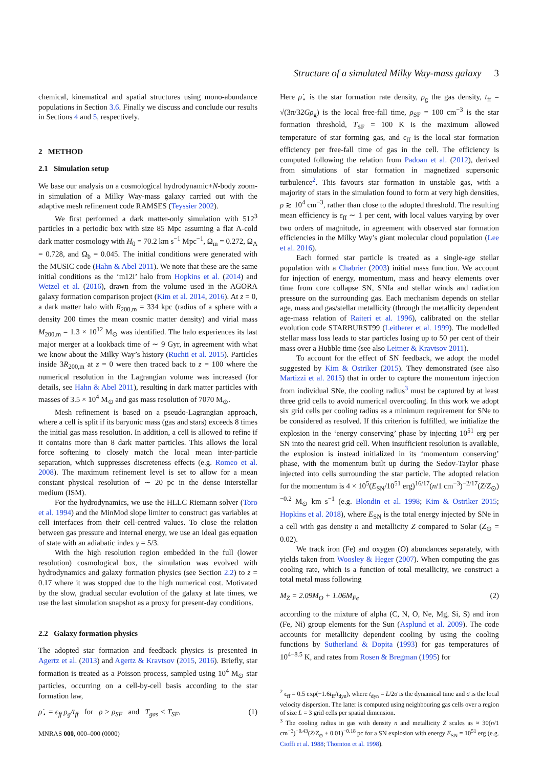Structure of a simulated Milky Way-mass galaxy 3
chemical, kinematical and spatial structures using mono-abundance populations in Section 3.6. Finally we discuss and conclude our results in Sections 4 and 5, respectively.
2 METHOD
2.1 Simulation setup
We base our analysis on a cosmological hydrodynamic+N-body zoom-in simulation of a Milky Way-mass galaxy carried out with the adaptive mesh refinement code RAMSES (Teyssier 2002).
We first performed a dark matter-only simulation with 512<sup>3</sup> particles in a periodic box with size 85 Mpc assuming a flat Λ-cold dark matter cosmology with H<sub>0</sub> = 70.2 km s<sup>−1</sup> Mpc<sup>−1</sup>, Ω<sub>m</sub> = 0.272, Ω<sub>Λ</sub> = 0.728, and Ω<sub>b</sub> = 0.045. The initial conditions were generated with the MUSIC code (Hahn & Abel 2011). We note that these are the same initial conditions as the ‘m12i’ halo from Hopkins et al. (2014) and Wetzel et al. (2016), drawn from the volume used in the AGORA galaxy formation comparison project (Kim et al. 2014, 2016). At z = 0, a dark matter halo with R<sub>200,m</sub> = 334 kpc (radius of a sphere with a density 200 times the mean cosmic matter density) and virial mass M<sub>200,m</sub> = 1.3 × 10<sup>12</sup> M<sub>⊙</sub> was identified. The halo experiences its last major merger at a lookback time of ∼ 9 Gyr, in agreement with what we know about the Milky Way’s history (Ruchti et al. 2015). Particles inside 3R<sub>200,m</sub> at z = 0 were then traced back to z = 100 where the numerical resolution in the Lagrangian volume was increased (for details, see Hahn & Abel 2011), resulting in dark matter particles with masses of 3.5 × 10<sup>4</sup> M<sub>⊙</sub> and gas mass resolution of 7070 M<sub>⊙</sub>.
Mesh refinement is based on a pseudo-Lagrangian approach, where a cell is split if its baryonic mass (gas and stars) exceeds 8 times the initial gas mass resolution. In addition, a cell is allowed to refine if it contains more than 8 dark matter particles. This allows the local force softening to closely match the local mean inter-particle separation, which suppresses discreteness effects (e.g. Romeo et al. 2008). The maximum refinement level is set to allow for a mean constant physical resolution of ∼ 20 pc in the dense interstellar medium (ISM).
For the hydrodynamics, we use the HLLC Riemann solver (Toro et al. 1994) and the MinMod slope limiter to construct gas variables at cell interfaces from their cell-centred values. To close the relation between gas pressure and internal energy, we use an ideal gas equation of state with an adiabatic index γ = 5/3.
With the high resolution region embedded in the full (lower resolution) cosmological box, the simulation was evolved with hydrodynamics and galaxy formation physics (see Section 2.2) to z = 0.17 where it was stopped due to the high numerical cost. Motivated by the slow, gradual secular evolution of the galaxy at late times, we use the last simulation snapshot as a proxy for present-day conditions.
2.2 Galaxy formation physics
The adopted star formation and feedback physics is presented in Agertz et al. (2013) and Agertz & Kravtsov (2015, 2016). Briefly, star formation is treated as a Poisson process, sampled using 10<sup>4</sup> M<sub>⊙</sub> star particles, occurring on a cell-by-cell basis according to the star formation law,
ρ̇<sub>⋆</sub> = ϵ<sub>ff</sub> ρ<sub>g</sub>/t<sub>ff</sub> for ρ > ρ<sub>SF</sub> and T<sub>gas</sub> < T<sub>SF</sub>, (1)
Here ρ̇<sub>⋆</sub> is the star formation rate density, ρ<sub>g</sub> the gas density, t<sub>ff</sub> = √(3π/32Gρ<sub>g</sub>) is the local free-fall time, ρ<sub>SF</sub> = 100 cm<sup>−3</sup> is the star formation threshold, T<sub>SF</sub> = 100 K is the maximum allowed temperature of star forming gas, and ϵ<sub>ff</sub> is the local star formation efficiency per free-fall time of gas in the cell. The efficiency is computed following the relation from Padoan et al. (2012), derived from simulations of star formation in magnetized supersonic turbulence<sup>2</sup>. This favours star formation in unstable gas, with a majority of stars in the simulation found to form at very high densities, ρ ≳ 10<sup>4</sup> cm<sup>−3</sup>, rather than close to the adopted threshold. The resulting mean efficiency is ϵ<sub>ff</sub> ∼ 1 per cent, with local values varying by over two orders of magnitude, in agreement with observed star formation efficiencies in the Milky Way’s giant molecular cloud population (Lee et al. 2016).
Each formed star particle is treated as a single-age stellar population with a Chabrier (2003) initial mass function. We account for injection of energy, momentum, mass and heavy elements over time from core collapse SN, SNIa and stellar winds and radiation pressure on the surrounding gas. Each mechanism depends on stellar age, mass and gas/stellar metallicity (through the metallicity dependent age-mass relation of Raiteri et al. 1996), calibrated on the stellar evolution code STARBURST99 (Leitherer et al. 1999). The modelled stellar mass loss leads to star particles losing up to 50 per cent of their mass over a Hubble time (see also Leitner & Kravtsov 2011).
To account for the effect of SN feedback, we adopt the model suggested by Kim & Ostriker (2015). They demonstrated (see also Martizzi et al. 2015) that in order to capture the momentum injection from individual SNe, the cooling radius<sup>3</sup> must be captured by at least three grid cells to avoid numerical overcooling. In this work we adopt six grid cells per cooling radius as a minimum requirement for SNe to be considered as resolved. If this criterion is fulfilled, we initialize the explosion in the ‘energy conserving’ phase by injecting 10<sup>51</sup> erg per SN into the nearest grid cell. When insufficient resolution is available, the explosion is instead initialized in its ‘momentum conserving’ phase, with the momentum built up during the Sedov-Taylor phase injected into cells surrounding the star particle. The adopted relation for the momentum is 4 × 10<sup>5</sup>(E<sub>SN</sub>/10<sup>51</sup> erg)<sup>16/17</sup>(n/1 cm<sup>−3</sup>)<sup>−2/17</sup>(Z/Z<sub>⊙</sub>)<sup>−0.2</sup> M<sub>⊙</sub> km s<sup>−1</sup> (e.g. Blondin et al. 1998; Kim & Ostriker 2015; Hopkins et al. 2018), where E<sub>SN</sub> is the total energy injected by SNe in a cell with gas density n and metallicity Z compared to Solar (Z<sub>⊙</sub> = 0.02).
We track iron (Fe) and oxygen (O) abundances separately, with yields taken from Woosley & Heger (2007). When computing the gas cooling rate, which is a function of total metallicity, we construct a total metal mass following
M<sub>Z</sub> = 2.09M<sub>O</sub> + 1.06M<sub>Fe</sub> (2)
according to the mixture of alpha (C, N, O, Ne, Mg, Si, S) and iron (Fe, Ni) group elements for the Sun (Asplund et al. 2009). The code accounts for metallicity dependent cooling by using the cooling functions by Sutherland & Dopita (1993) for gas temperatures of 10<sup>4−8.5</sup> K, and rates from Rosen & Bregman (1995) for
<sup>2</sup> ϵ<sub>ff</sub> = 0.5 exp(−1.6t<sub>ff</sub>/t<sub>dyn</sub>), where t<sub>dyn</sub> = L/2σ is the dynamical time and σ is the local velocity dispersion. The latter is computed using neighbouring gas cells over a region of size L = 3 grid cells per spatial dimension.
<sup>3</sup> The cooling radius in gas with density n and metallicity Z scales as ≈ 30(n/1 cm<sup>−3</sup>)<sup>−0.43</sup>(Z/Z<sub>⊙</sub> + 0.01)<sup>−0.18</sup> pc for a SN explosion with energy E<sub>SN</sub> = 10<sup>51</sup> erg (e.g. Cioffi et al. 1988; Thornton et al. 1998).
MNRAS 000, 000–000 (0000)